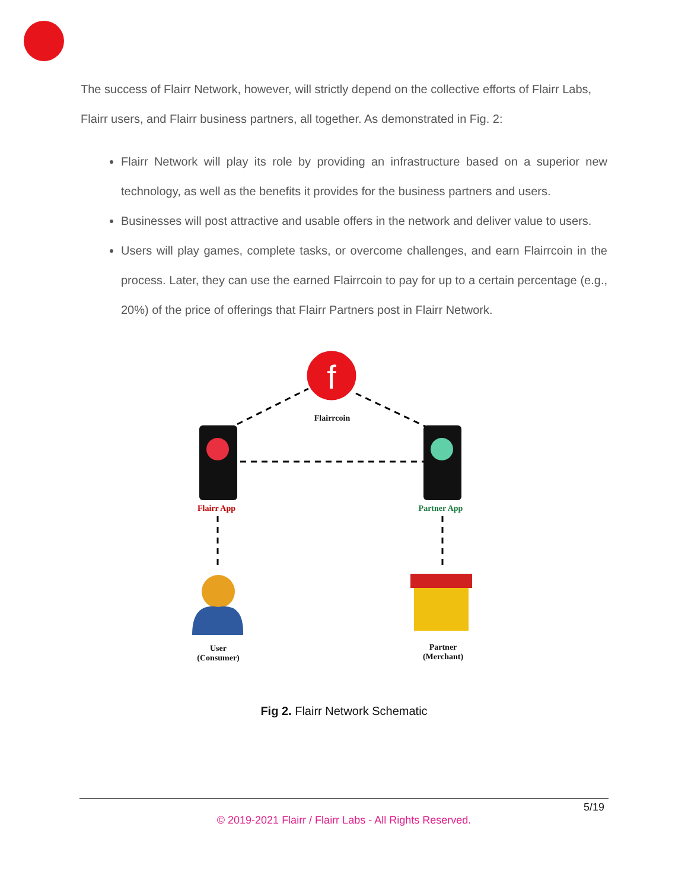The success of Flairr Network, however, will strictly depend on the collective efforts of Flairr Labs, Flairr users, and Flairr business partners, all together. As demonstrated in Fig. 2:
Flairr Network will play its role by providing an infrastructure based on a superior new technology, as well as the benefits it provides for the business partners and users.
Businesses will post attractive and usable offers in the network and deliver value to users.
Users will play games, complete tasks, or overcome challenges, and earn Flairrcoin in the process. Later, they can use the earned Flairrcoin to pay for up to a certain percentage (e.g., 20%) of the price of offerings that Flairr Partners post in Flairr Network.
f
Flairrcoin
Flairr App Partner App
User
(Consumer)
Partner
(Merchant)
Fig 2. Flairr Network Schematic
5/19
© 2019-2021 Flairr / Flairr Labs - All Rights Reserved.